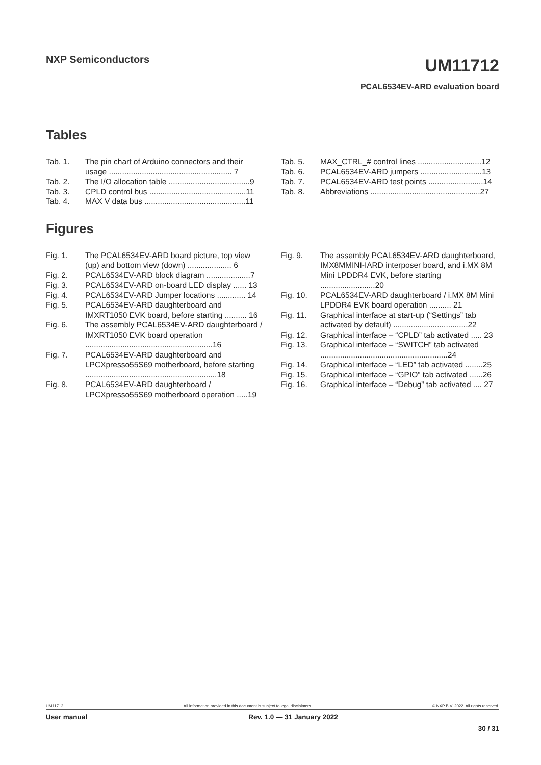NXP Semiconductors
UM11712
PCAL6534EV-ARD evaluation board
Tables
Tab. 1. The pin chart of Arduino connectors and their usage ........................................................ 7
Tab. 2. The I/O allocation table .....................................9
Tab. 3. CPLD control bus ............................................11
Tab. 4. MAX V data bus ..............................................11
Tab. 5. MAX_CTRL_# control lines .............................12
Tab. 6. PCAL6534EV-ARD jumpers ............................13
Tab. 7. PCAL6534EV-ARD test points .........................14
Tab. 8. Abbreviations ..................................................27
Figures
Fig. 1. The PCAL6534EV-ARD board picture, top view (up) and bottom view (down) .................... 6
Fig. 2. PCAL6534EV-ARD block diagram ....................7
Fig. 3. PCAL6534EV-ARD on-board LED display ...... 13
Fig. 4. PCAL6534EV-ARD Jumper locations ............. 14
Fig. 5. PCAL6534EV-ARD daughterboard and IMXRT1050 EVK board, before starting .......... 16
Fig. 6. The assembly PCAL6534EV-ARD daughterboard / IMXRT1050 EVK board operation ..........................................................16
Fig. 7. PCAL6534EV-ARD daughterboard and LPCXpresso55S69 motherboard, before starting ............................................................18
Fig. 8. PCAL6534EV-ARD daughterboard / LPCXpresso55S69 motherboard operation .....19
Fig. 9. The assembly PCAL6534EV-ARD daughterboard, IMX8MMINI-IARD interposer board, and i.MX 8M Mini LPDDR4 EVK, before starting .........................20
Fig. 10. PCAL6534EV-ARD daughterboard / i.MX 8M Mini LPDDR4 EVK board operation .......... 21
Fig. 11. Graphical interface at start-up (“Settings” tab activated by default) ..................................22
Fig. 12. Graphical interface – “CPLD” tab activated ..... 23
Fig. 13. Graphical interface – “SWITCH” tab activated ..........................................................24
Fig. 14. Graphical interface – “LED” tab activated ........25
Fig. 15. Graphical interface – “GPIO” tab activated ......26
Fig. 16. Graphical interface – “Debug” tab activated .... 27
UM11712 All information provided in this document is subject to legal disclaimers. © NXP B.V. 2022. All rights reserved.
User manual Rev. 1.0 — 31 January 2022
30 / 31